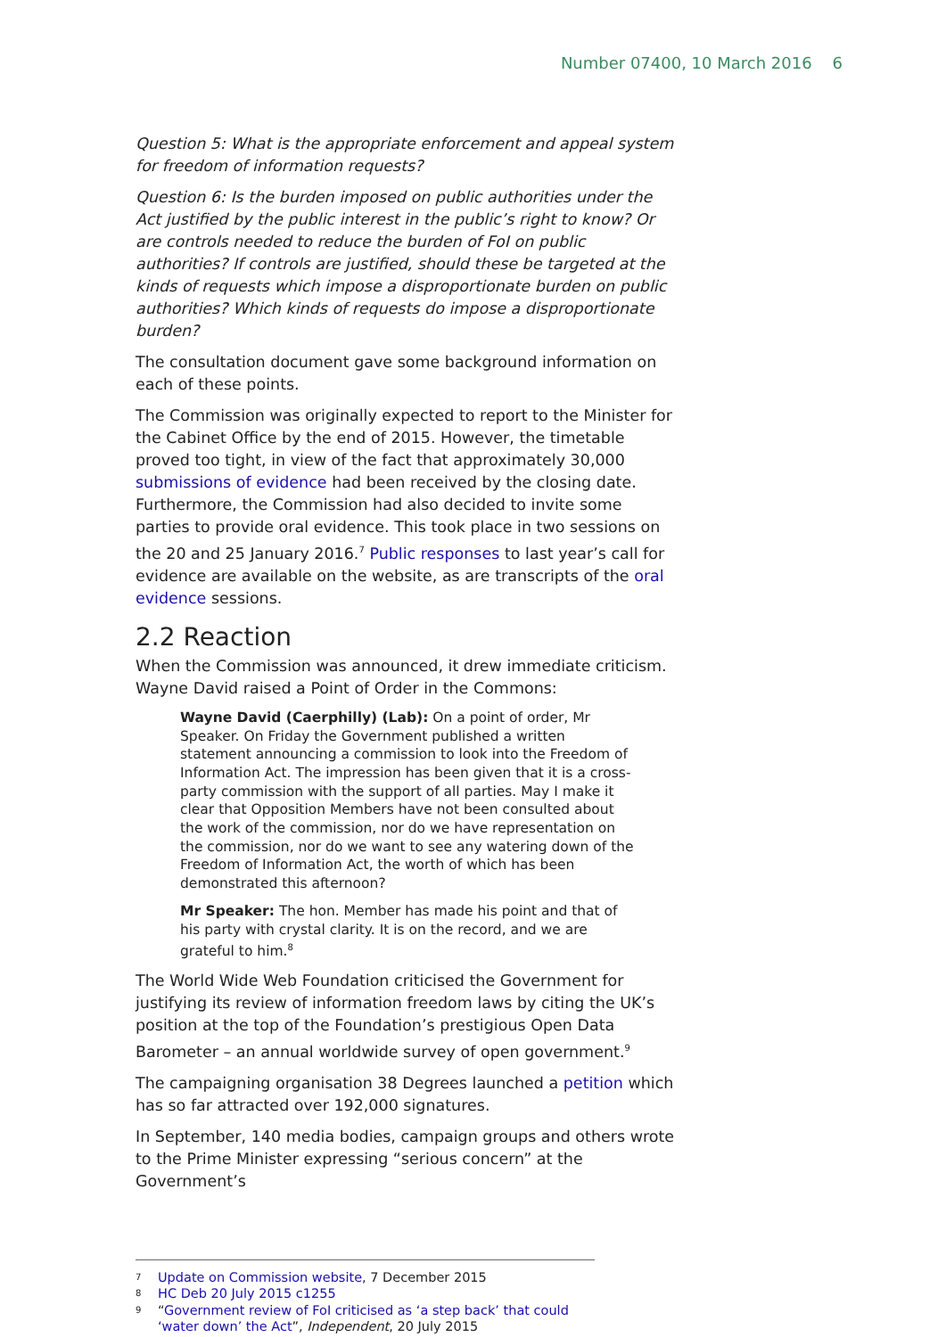Number 07400, 10 March 2016 6
Question 5: What is the appropriate enforcement and appeal system for freedom of information requests?
Question 6: Is the burden imposed on public authorities under the Act justified by the public interest in the public’s right to know? Or are controls needed to reduce the burden of FoI on public authorities? If controls are justified, should these be targeted at the kinds of requests which impose a disproportionate burden on public authorities? Which kinds of requests do impose a disproportionate burden?
The consultation document gave some background information on each of these points.
The Commission was originally expected to report to the Minister for the Cabinet Office by the end of 2015. However, the timetable proved too tight, in view of the fact that approximately 30,000 submissions of evidence had been received by the closing date. Furthermore, the Commission had also decided to invite some parties to provide oral evidence. This took place in two sessions on the 20 and 25 January 2016.<sup>7</sup> Public responses to last year’s call for evidence are available on the website, as are transcripts of the oral evidence sessions.
2.2 Reaction
When the Commission was announced, it drew immediate criticism. Wayne David raised a Point of Order in the Commons:
Wayne David (Caerphilly) (Lab): On a point of order, Mr Speaker. On Friday the Government published a written statement announcing a commission to look into the Freedom of Information Act. The impression has been given that it is a cross-party commission with the support of all parties. May I make it clear that Opposition Members have not been consulted about the work of the commission, nor do we have representation on the commission, nor do we want to see any watering down of the Freedom of Information Act, the worth of which has been demonstrated this afternoon?
Mr Speaker: The hon. Member has made his point and that of his party with crystal clarity. It is on the record, and we are grateful to him.<sup>8</sup>
The World Wide Web Foundation criticised the Government for justifying its review of information freedom laws by citing the UK’s position at the top of the Foundation’s prestigious Open Data Barometer – an annual worldwide survey of open government.<sup>9</sup>
The campaigning organisation 38 Degrees launched a petition which has so far attracted over 192,000 signatures.
In September, 140 media bodies, campaign groups and others wrote to the Prime Minister expressing “serious concern” at the Government’s
7 Update on Commission website, 7 December 2015
8 HC Deb 20 July 2015 c1255
9 “Government review of FoI criticised as ‘a step back’ that could ‘water down’ the Act”, Independent, 20 July 2015